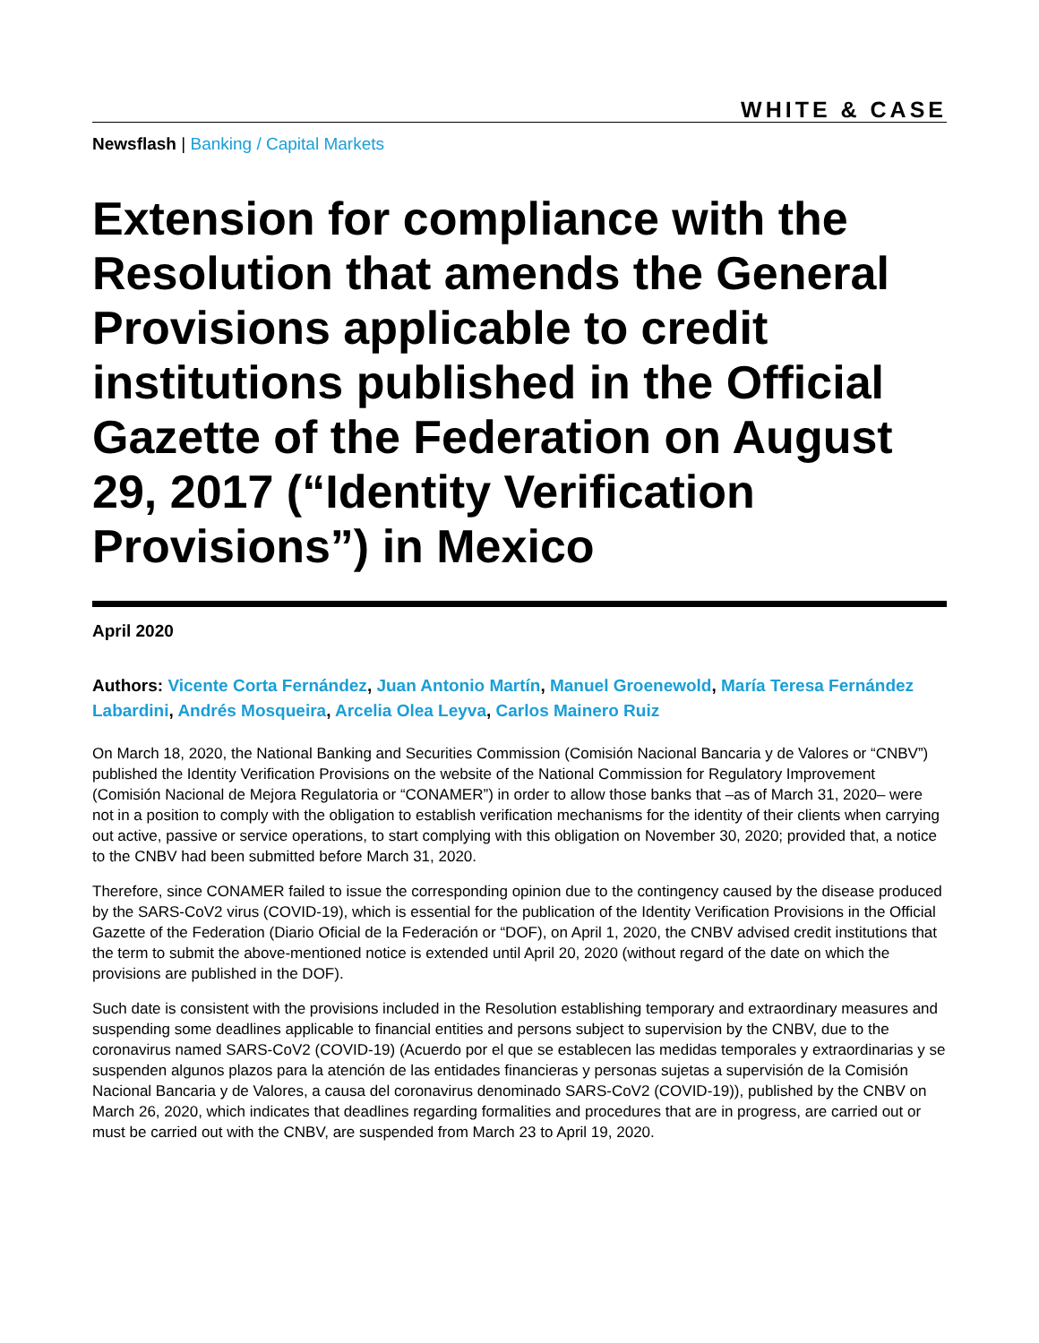WHITE & CASE
Newsflash | Banking / Capital Markets
Extension for compliance with the Resolution that amends the General Provisions applicable to credit institutions published in the Official Gazette of the Federation on August 29, 2017 (“Identity Verification Provisions”) in Mexico
April 2020
Authors: Vicente Corta Fernández, Juan Antonio Martín, Manuel Groenewold, María Teresa Fernández Labardini, Andrés Mosqueira, Arcelia Olea Leyva, Carlos Mainero Ruiz
On March 18, 2020, the National Banking and Securities Commission (Comisión Nacional Bancaria y de Valores or “CNBV”) published the Identity Verification Provisions on the website of the National Commission for Regulatory Improvement (Comisión Nacional de Mejora Regulatoria or “CONAMER”) in order to allow those banks that –as of March 31, 2020– were not in a position to comply with the obligation to establish verification mechanisms for the identity of their clients when carrying out active, passive or service operations, to start complying with this obligation on November 30, 2020; provided that, a notice to the CNBV had been submitted before March 31, 2020.
Therefore, since CONAMER failed to issue the corresponding opinion due to the contingency caused by the disease produced by the SARS-CoV2 virus (COVID-19), which is essential for the publication of the Identity Verification Provisions in the Official Gazette of the Federation (Diario Oficial de la Federación or “DOF), on April 1, 2020, the CNBV advised credit institutions that the term to submit the above-mentioned notice is extended until April 20, 2020 (without regard of the date on which the provisions are published in the DOF).
Such date is consistent with the provisions included in the Resolution establishing temporary and extraordinary measures and suspending some deadlines applicable to financial entities and persons subject to supervision by the CNBV, due to the coronavirus named SARS-CoV2 (COVID-19) (Acuerdo por el que se establecen las medidas temporales y extraordinarias y se suspenden algunos plazos para la atención de las entidades financieras y personas sujetas a supervisión de la Comisión Nacional Bancaria y de Valores, a causa del coronavirus denominado SARS-CoV2 (COVID-19)), published by the CNBV on March 26, 2020, which indicates that deadlines regarding formalities and procedures that are in progress, are carried out or must be carried out with the CNBV, are suspended from March 23 to April 19, 2020.